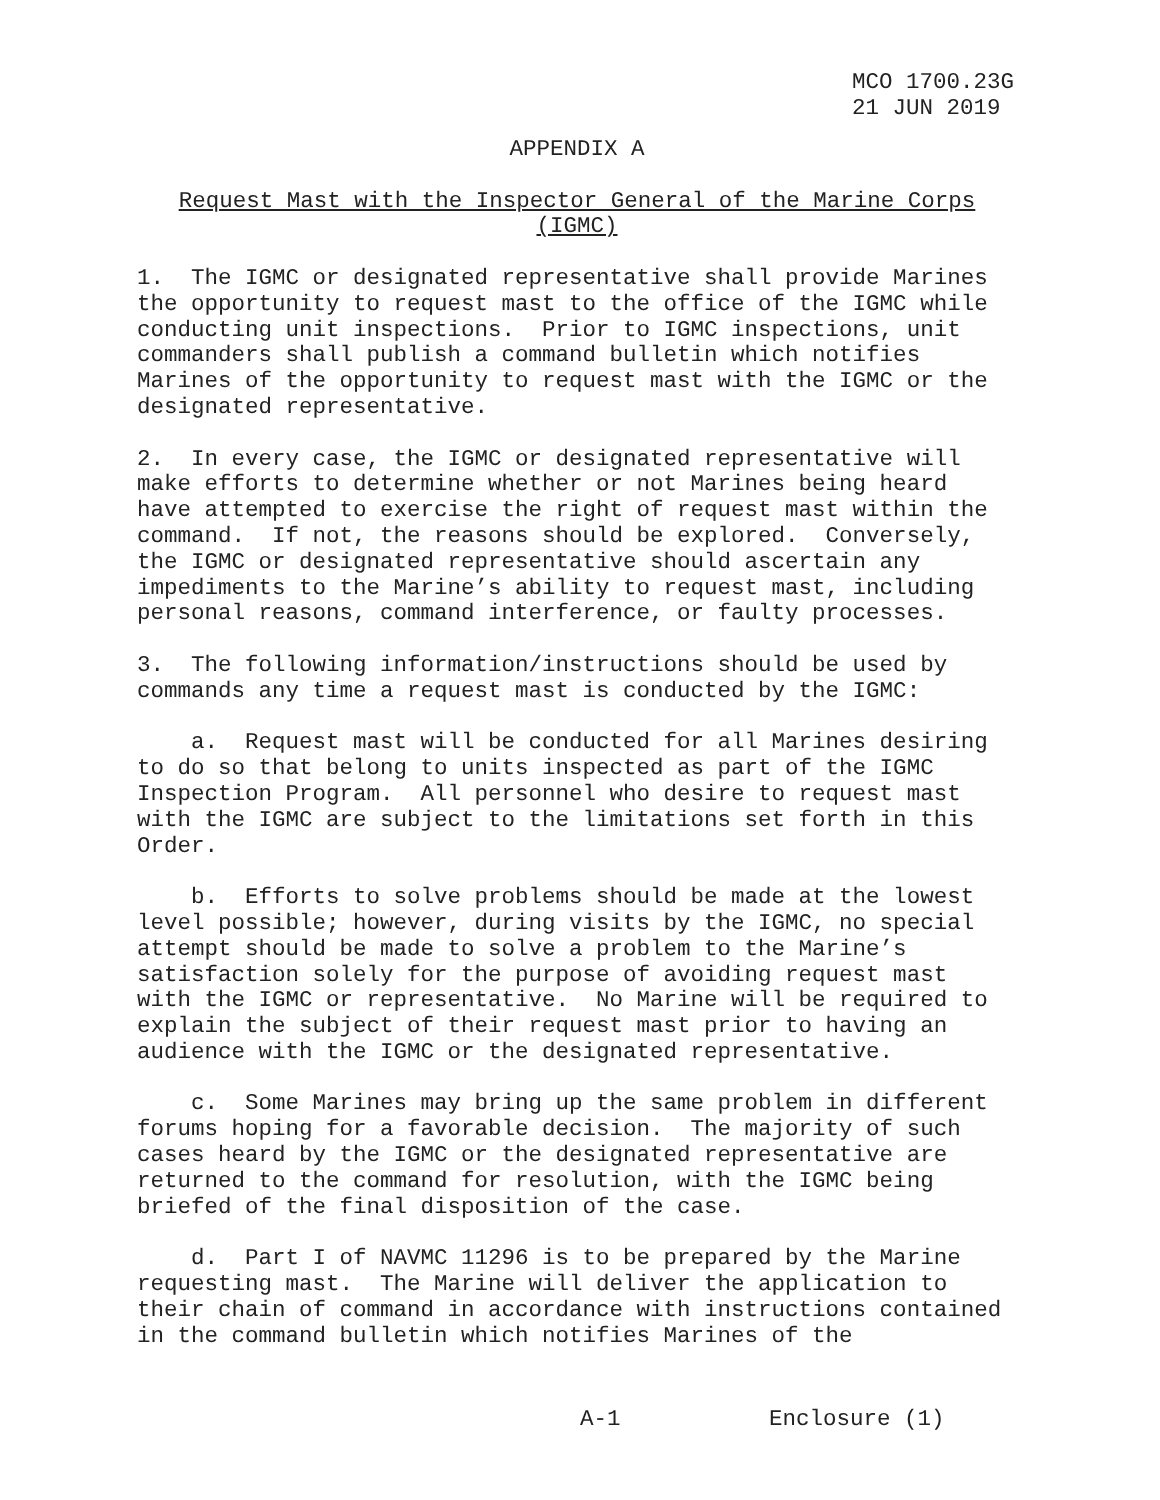MCO 1700.23G 21 JUN 2019
APPENDIX A
Request Mast with the Inspector General of the Marine Corps (IGMC)
1. The IGMC or designated representative shall provide Marines the opportunity to request mast to the office of the IGMC while conducting unit inspections. Prior to IGMC inspections, unit commanders shall publish a command bulletin which notifies Marines of the opportunity to request mast with the IGMC or the designated representative.
2. In every case, the IGMC or designated representative will make efforts to determine whether or not Marines being heard have attempted to exercise the right of request mast within the command. If not, the reasons should be explored. Conversely, the IGMC or designated representative should ascertain any impediments to the Marine’s ability to request mast, including personal reasons, command interference, or faulty processes.
3. The following information/instructions should be used by commands any time a request mast is conducted by the IGMC:
a. Request mast will be conducted for all Marines desiring to do so that belong to units inspected as part of the IGMC Inspection Program. All personnel who desire to request mast with the IGMC are subject to the limitations set forth in this Order.
b. Efforts to solve problems should be made at the lowest level possible; however, during visits by the IGMC, no special attempt should be made to solve a problem to the Marine’s satisfaction solely for the purpose of avoiding request mast with the IGMC or representative. No Marine will be required to explain the subject of their request mast prior to having an audience with the IGMC or the designated representative.
c. Some Marines may bring up the same problem in different forums hoping for a favorable decision. The majority of such cases heard by the IGMC or the designated representative are returned to the command for resolution, with the IGMC being briefed of the final disposition of the case.
d. Part I of NAVMC 11296 is to be prepared by the Marine requesting mast. The Marine will deliver the application to their chain of command in accordance with instructions contained in the command bulletin which notifies Marines of the
A-1 Enclosure (1)